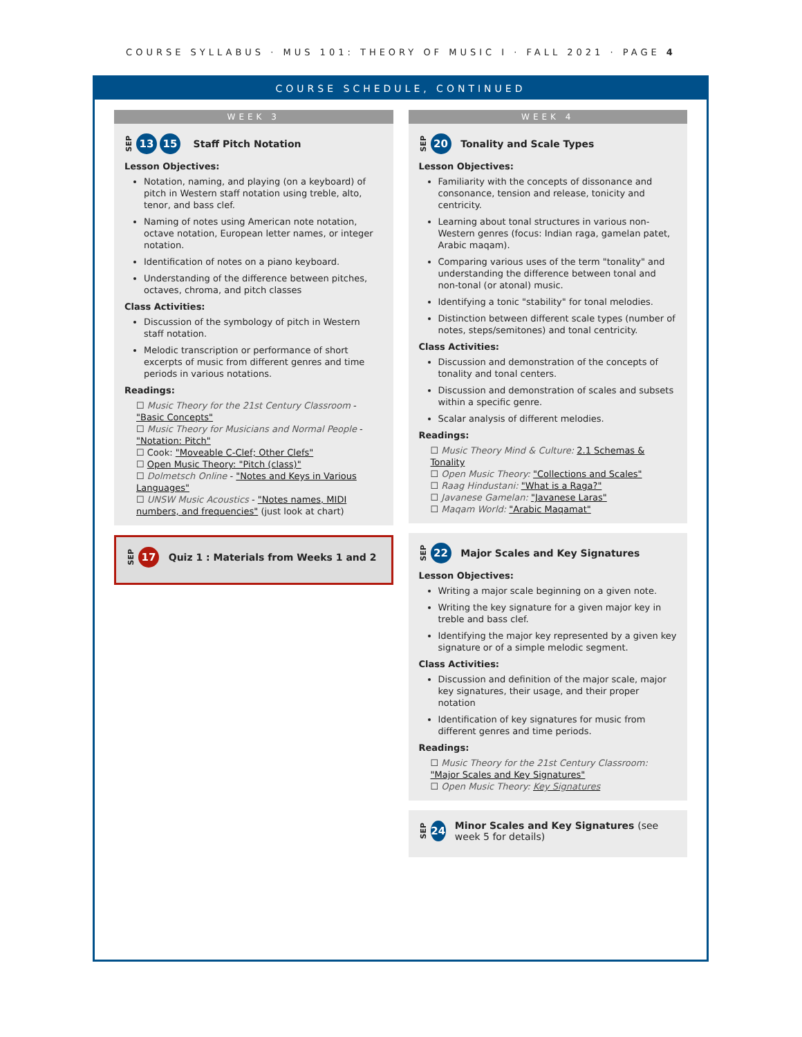COURSE SYLLABUS · MUS 101: THEORY OF MUSIC I · FALL 2021 · PAGE 4
COURSE SCHEDULE, CONTINUED
WEEK 3
SEP 13 15 Staff Pitch Notation
Lesson Objectives:
Notation, naming, and playing (on a keyboard) of pitch in Western staff notation using treble, alto, tenor, and bass clef.
Naming of notes using American note notation, octave notation, European letter names, or integer notation.
Identification of notes on a piano keyboard.
Understanding of the difference between pitches, octaves, chroma, and pitch classes
Class Activities:
Discussion of the symbology of pitch in Western staff notation.
Melodic transcription or performance of short excerpts of music from different genres and time periods in various notations.
Readings:
☐ Music Theory for the 21st Century Classroom - "Basic Concepts"
☐ Music Theory for Musicians and Normal People - "Notation: Pitch"
☐ Cook: "Moveable C-Clef; Other Clefs"
☐ Open Music Theory: "Pitch (class)"
☐ Dolmetsch Online - "Notes and Keys in Various Languages"
☐ UNSW Music Acoustics - "Notes names, MIDI numbers, and frequencies" (just look at chart)
SEP 17 Quiz 1 : Materials from Weeks 1 and 2
WEEK 4
SEP 20 Tonality and Scale Types
Lesson Objectives:
Familiarity with the concepts of dissonance and consonance, tension and release, tonicity and centricity.
Learning about tonal structures in various non-Western genres (focus: Indian raga, gamelan patet, Arabic maqam).
Comparing various uses of the term "tonality" and understanding the difference between tonal and non-tonal (or atonal) music.
Identifying a tonic "stability" for tonal melodies.
Distinction between different scale types (number of notes, steps/semitones) and tonal centricity.
Class Activities:
Discussion and demonstration of the concepts of tonality and tonal centers.
Discussion and demonstration of scales and subsets within a specific genre.
Scalar analysis of different melodies.
Readings:
☐ Music Theory Mind & Culture: 2.1 Schemas & Tonality
☐ Open Music Theory: "Collections and Scales"
☐ Raag Hindustani: "What is a Raga?"
☐ Javanese Gamelan: "Javanese Laras"
☐ Maqam World: "Arabic Maqamat"
SEP 22 Major Scales and Key Signatures
Lesson Objectives:
Writing a major scale beginning on a given note.
Writing the key signature for a given major key in treble and bass clef.
Identifying the major key represented by a given key signature or of a simple melodic segment.
Class Activities:
Discussion and definition of the major scale, major key signatures, their usage, and their proper notation
Identification of key signatures for music from different genres and time periods.
Readings:
☐ Music Theory for the 21st Century Classroom: "Major Scales and Key Signatures"
☐ Open Music Theory: Key Signatures
SEP 24 Minor Scales and Key Signatures (see week 5 for details)